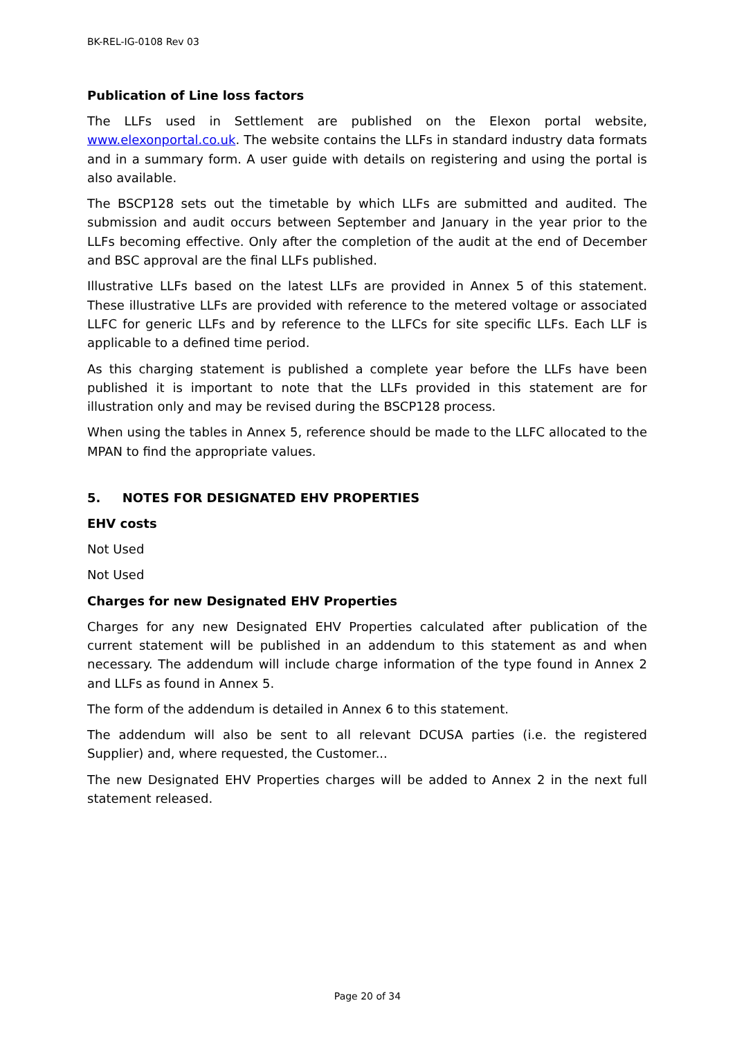BK-REL-IG-0108 Rev 03
Publication of Line loss factors
The LLFs used in Settlement are published on the Elexon portal website, www.elexonportal.co.uk. The website contains the LLFs in standard industry data formats and in a summary form. A user guide with details on registering and using the portal is also available.
The BSCP128 sets out the timetable by which LLFs are submitted and audited. The submission and audit occurs between September and January in the year prior to the LLFs becoming effective. Only after the completion of the audit at the end of December and BSC approval are the final LLFs published.
Illustrative LLFs based on the latest LLFs are provided in Annex 5 of this statement. These illustrative LLFs are provided with reference to the metered voltage or associated LLFC for generic LLFs and by reference to the LLFCs for site specific LLFs. Each LLF is applicable to a defined time period.
As this charging statement is published a complete year before the LLFs have been published it is important to note that the LLFs provided in this statement are for illustration only and may be revised during the BSCP128 process.
When using the tables in Annex 5, reference should be made to the LLFC allocated to the MPAN to find the appropriate values.
5. NOTES FOR DESIGNATED EHV PROPERTIES
EHV costs
Not Used
Not Used
Charges for new Designated EHV Properties
Charges for any new Designated EHV Properties calculated after publication of the current statement will be published in an addendum to this statement as and when necessary. The addendum will include charge information of the type found in Annex 2 and LLFs as found in Annex 5.
The form of the addendum is detailed in Annex 6 to this statement.
The addendum will also be sent to all relevant DCUSA parties (i.e. the registered Supplier) and, where requested, the Customer...
The new Designated EHV Properties charges will be added to Annex 2 in the next full statement released.
Page 20 of 34